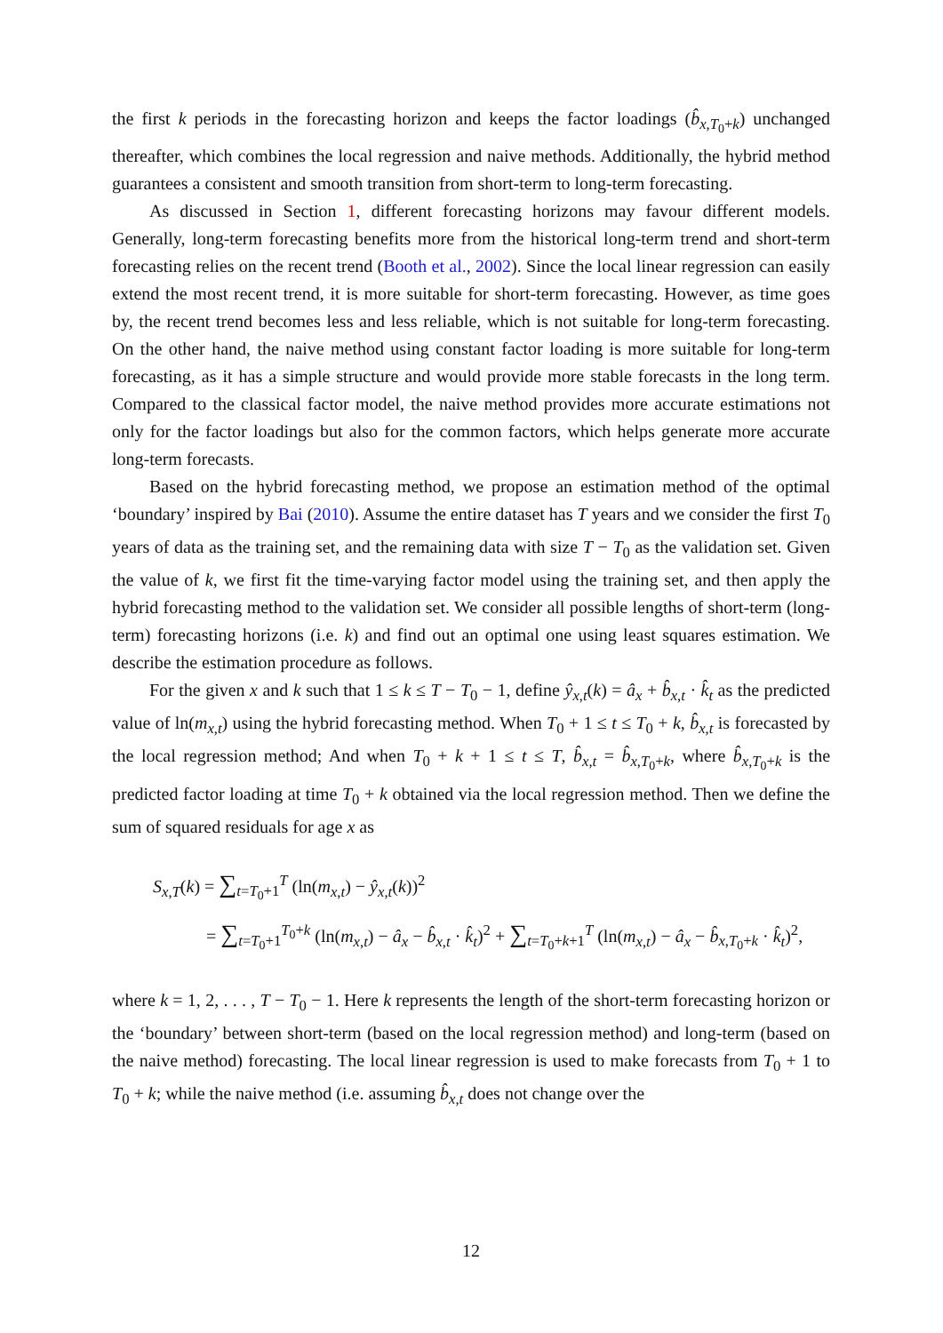the first k periods in the forecasting horizon and keeps the factor loadings (b̂<sub>x,T<sub>0</sub>+k</sub>) unchanged thereafter, which combines the local regression and naive methods. Additionally, the hybrid method guarantees a consistent and smooth transition from short-term to long-term forecasting.
As discussed in Section 1, different forecasting horizons may favour different models. Generally, long-term forecasting benefits more from the historical long-term trend and short-term forecasting relies on the recent trend (Booth et al., 2002). Since the local linear regression can easily extend the most recent trend, it is more suitable for short-term forecasting. However, as time goes by, the recent trend becomes less and less reliable, which is not suitable for long-term forecasting. On the other hand, the naive method using constant factor loading is more suitable for long-term forecasting, as it has a simple structure and would provide more stable forecasts in the long term. Compared to the classical factor model, the naive method provides more accurate estimations not only for the factor loadings but also for the common factors, which helps generate more accurate long-term forecasts.
Based on the hybrid forecasting method, we propose an estimation method of the optimal ‘boundary’ inspired by Bai (2010). Assume the entire dataset has T years and we consider the first T<sub>0</sub> years of data as the training set, and the remaining data with size T − T<sub>0</sub> as the validation set. Given the value of k, we first fit the time-varying factor model using the training set, and then apply the hybrid forecasting method to the validation set. We consider all possible lengths of short-term (long-term) forecasting horizons (i.e. k) and find out an optimal one using least squares estimation. We describe the estimation procedure as follows.
For the given x and k such that 1 ≤ k ≤ T − T<sub>0</sub> − 1, define ŷ<sub>x,t</sub>(k) = â<sub>x</sub> + b̂<sub>x,t</sub> · k̂<sub>t</sub> as the predicted value of ln(m<sub>x,t</sub>) using the hybrid forecasting method. When T<sub>0</sub> + 1 ≤ t ≤ T<sub>0</sub> + k, b̂<sub>x,t</sub> is forecasted by the local regression method; And when T<sub>0</sub> + k + 1 ≤ t ≤ T, b̂<sub>x,t</sub> = b̂<sub>x,T<sub>0</sub>+k</sub>, where b̂<sub>x,T<sub>0</sub>+k</sub> is the predicted factor loading at time T<sub>0</sub> + k obtained via the local regression method. Then we define the sum of squared residuals for age x as
S<sub>x,T</sub>(k) = ∑<sub>t=T<sub>0</sub>+1</sub><sup>T</sup> (ln(m<sub>x,t</sub>) − ŷ<sub>x,t</sub>(k))<sup>2</sup>
= ∑<sub>t=T<sub>0</sub>+1</sub><sup>T<sub>0</sub>+k</sup> (ln(m<sub>x,t</sub>) − â<sub>x</sub> − b̂<sub>x,t</sub> · k̂<sub>t</sub>)<sup>2</sup> + ∑<sub>t=T<sub>0</sub>+k+1</sub><sup>T</sup> (ln(m<sub>x,t</sub>) − â<sub>x</sub> − b̂<sub>x,T<sub>0</sub>+k</sub> · k̂<sub>t</sub>)<sup>2</sup>,
where k = 1, 2, . . . , T − T<sub>0</sub> − 1. Here k represents the length of the short-term forecasting horizon or the ‘boundary’ between short-term (based on the local regression method) and long-term (based on the naive method) forecasting. The local linear regression is used to make forecasts from T<sub>0</sub> + 1 to T<sub>0</sub> + k; while the naive method (i.e. assuming b̂<sub>x,t</sub> does not change over the
12